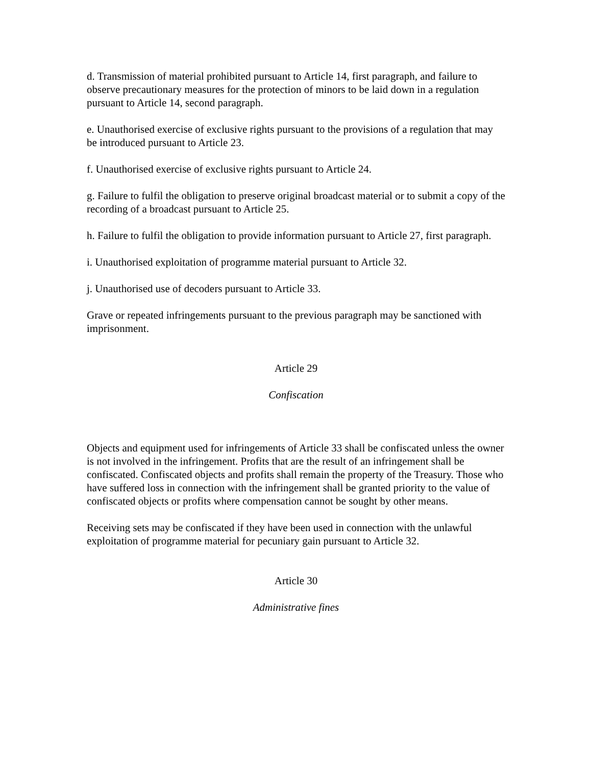d. Transmission of material prohibited pursuant to Article 14, first paragraph, and failure to observe precautionary measures for the protection of minors to be laid down in a regulation pursuant to Article 14, second paragraph.
e. Unauthorised exercise of exclusive rights pursuant to the provisions of a regulation that may be introduced pursuant to Article 23.
f. Unauthorised exercise of exclusive rights pursuant to Article 24.
g. Failure to fulfil the obligation to preserve original broadcast material or to submit a copy of the recording of a broadcast pursuant to Article 25.
h. Failure to fulfil the obligation to provide information pursuant to Article 27, first paragraph.
i. Unauthorised exploitation of programme material pursuant to Article 32.
j. Unauthorised use of decoders pursuant to Article 33.
Grave or repeated infringements pursuant to the previous paragraph may be sanctioned with imprisonment.
Article 29
Confiscation
Objects and equipment used for infringements of Article 33 shall be confiscated unless the owner is not involved in the infringement. Profits that are the result of an infringement shall be confiscated. Confiscated objects and profits shall remain the property of the Treasury. Those who have suffered loss in connection with the infringement shall be granted priority to the value of confiscated objects or profits where compensation cannot be sought by other means.
Receiving sets may be confiscated if they have been used in connection with the unlawful exploitation of programme material for pecuniary gain pursuant to Article 32.
Article 30
Administrative fines